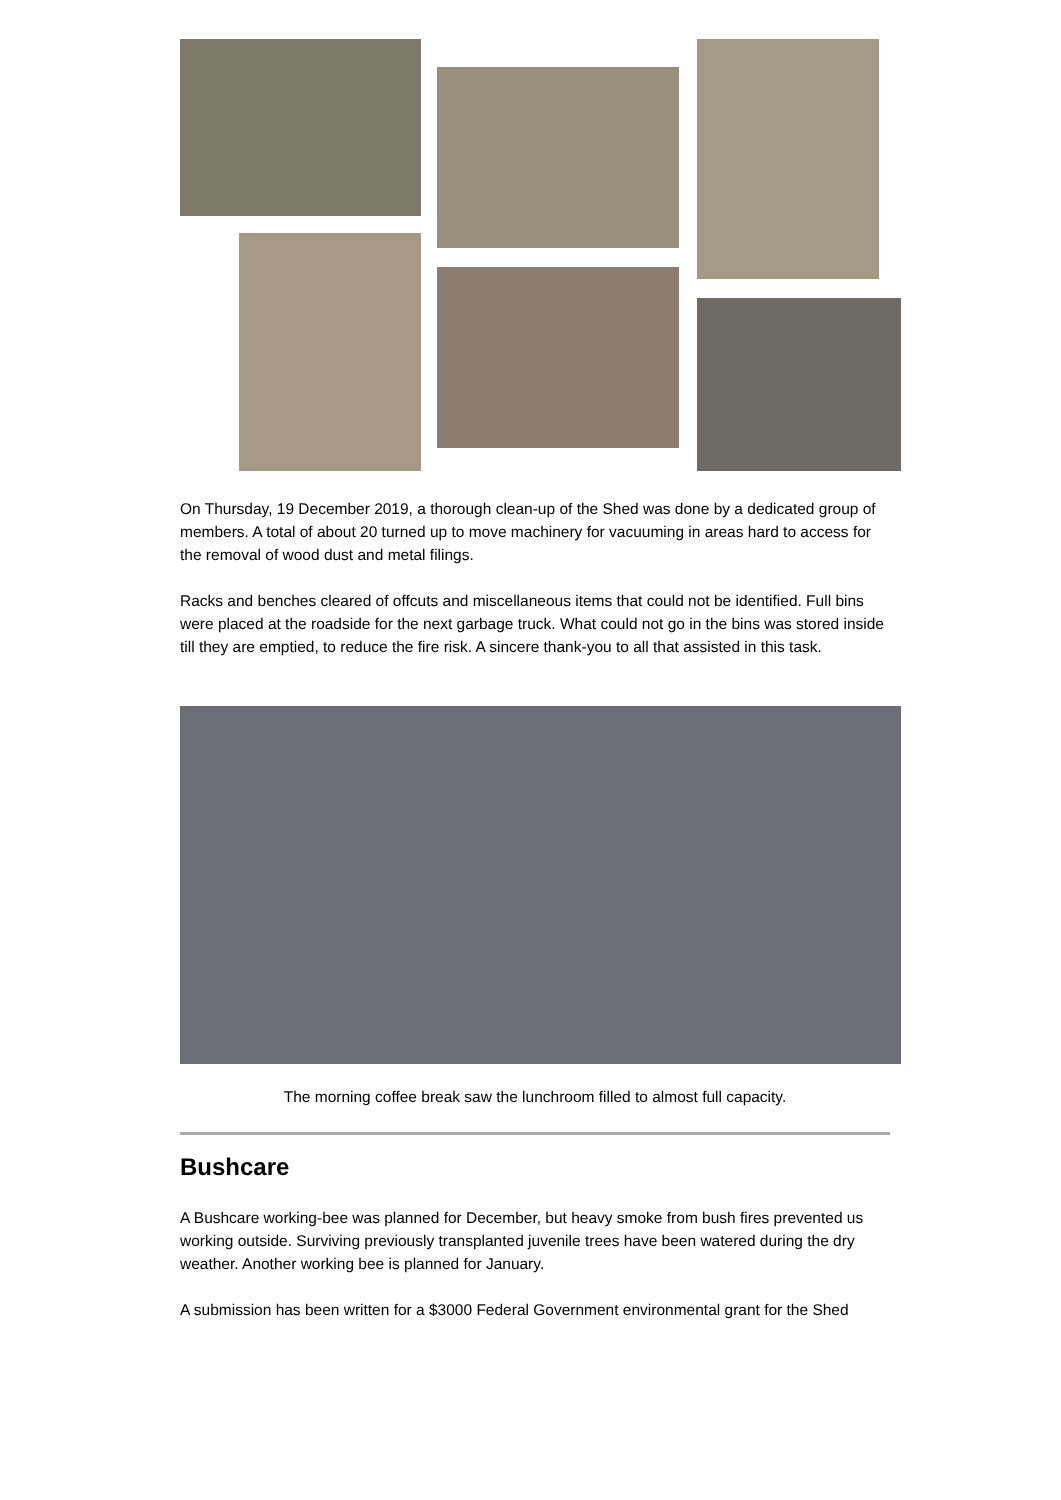On Thursday, 19 December 2019, a thorough clean-up of the Shed was done by a dedicated group of members. A total of about 20 turned up to move machinery for vacuuming in areas hard to access for the removal of wood dust and metal filings.
Racks and benches cleared of offcuts and miscellaneous items that could not be identified. Full bins were placed at the roadside for the next garbage truck. What could not go in the bins was stored inside till they are emptied, to reduce the fire risk. A sincere thank-you to all that assisted in this task.
The morning coffee break saw the lunchroom filled to almost full capacity.
Bushcare
A Bushcare working-bee was planned for December, but heavy smoke from bush fires prevented us working outside. Surviving previously transplanted juvenile trees have been watered during the dry weather. Another working bee is planned for January.
A submission has been written for a $3000 Federal Government environmental grant for the Shed